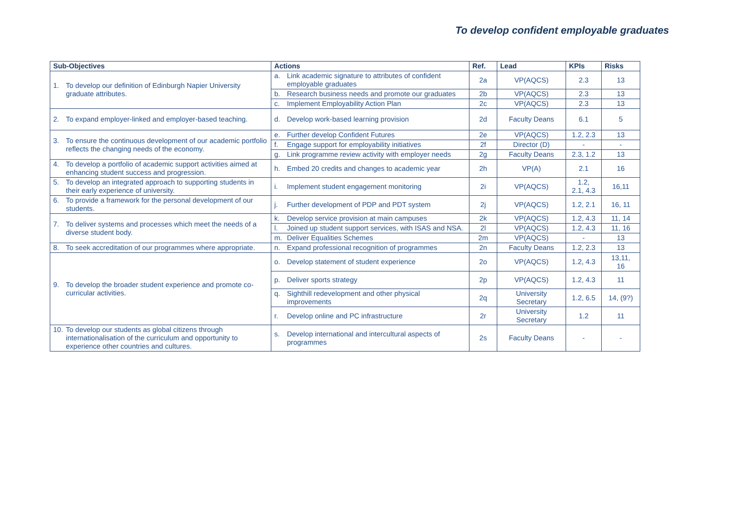To develop confident employable graduates
| Sub-Objectives | Actions | Ref. | Lead | KPIs | Risks |
| --- | --- | --- | --- | --- | --- |
| 1. To develop our definition of Edinburgh Napier University graduate attributes. | a. Link academic signature to attributes of confident employable graduates | 2a | VP(AQCS) | 2.3 | 13 |
| | b. Research business needs and promote our graduates | 2b | VP(AQCS) | 2.3 | 13 |
| | c. Implement Employability Action Plan | 2c | VP(AQCS) | 2.3 | 13 |
| 2. To expand employer-linked and employer-based teaching. | d. Develop work-based learning provision | 2d | Faculty Deans | 6.1 | 5 |
| 3. To ensure the continuous development of our academic portfolio reflects the changing needs of the economy. | e. Further develop Confident Futures | 2e | VP(AQCS) | 1.2, 2.3 | 13 |
| | f. Engage support for employability initiatives | 2f | Director (D) | - | - |
| | g. Link programme review activity with employer needs | 2g | Faculty Deans | 2.3, 1.2 | 13 |
| 4. To develop a portfolio of academic support activities aimed at enhancing student success and progression. | h. Embed 20 credits and changes to academic year | 2h | VP(A) | 2.1 | 16 |
| 5. To develop an integrated approach to supporting students in their early experience of university. | i. Implement student engagement monitoring | 2i | VP(AQCS) | 1.2, 2.1, 4.3 | 16,11 |
| 6. To provide a framework for the personal development of our students. | j. Further development of PDP and PDT system | 2j | VP(AQCS) | 1.2, 2.1 | 16, 11 |
| 7. To deliver systems and processes which meet the needs of a diverse student body. | k. Develop service provision at main campuses | 2k | VP(AQCS) | 1.2, 4.3 | 11, 14 |
| | l. Joined up student support services, with ISAS and NSA. | 2l | VP(AQCS) | 1.2, 4.3 | 11, 16 |
| | m. Deliver Equalities Schemes | 2m | VP(AQCS) | - | 13 |
| 8. To seek accreditation of our programmes where appropriate. | n. Expand professional recognition of programmes | 2n | Faculty Deans | 1.2, 2.3 | 13 |
| 9. To develop the broader student experience and promote co-curricular activities. | o. Develop statement of student experience | 2o | VP(AQCS) | 1.2, 4.3 | 13,11, 16 |
| | p. Deliver sports strategy | 2p | VP(AQCS) | 1.2, 4.3 | 11 |
| | q. Sighthill redevelopment and other physical improvements | 2q | University Secretary | 1.2, 6.5 | 14, (9?) |
| | r. Develop online and PC infrastructure | 2r | University Secretary | 1.2 | 11 |
| 10. To develop our students as global citizens through internationalisation of the curriculum and opportunity to experience other countries and cultures. | s. Develop international and intercultural aspects of programmes | 2s | Faculty Deans | - | - |